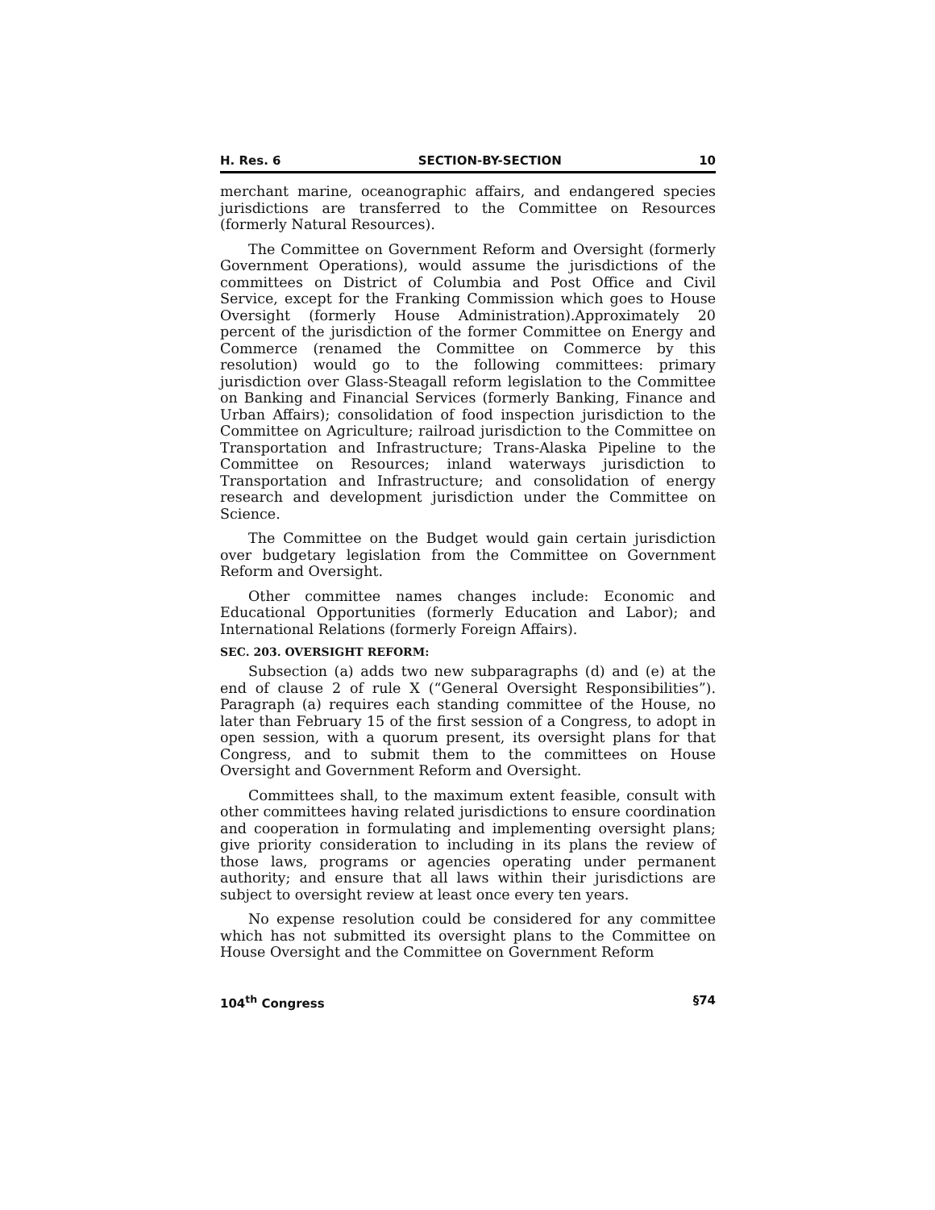H. Res. 6 SECTION-BY-SECTION 10
merchant marine, oceanographic affairs, and endangered species jurisdictions are transferred to the Committee on Resources (formerly Natural Resources).
The Committee on Government Reform and Oversight (formerly Government Operations), would assume the jurisdictions of the committees on District of Columbia and Post Office and Civil Service, except for the Franking Commission which goes to House Oversight (formerly House Administration).Approximately 20 percent of the jurisdiction of the former Committee on Energy and Commerce (renamed the Committee on Commerce by this resolution) would go to the following committees: primary jurisdiction over Glass-Steagall reform legislation to the Committee on Banking and Financial Services (formerly Banking, Finance and Urban Affairs); consolidation of food inspection jurisdiction to the Committee on Agriculture; railroad jurisdiction to the Committee on Transportation and Infrastructure; Trans-Alaska Pipeline to the Committee on Resources; inland waterways jurisdiction to Transportation and Infrastructure; and consolidation of energy research and development jurisdiction under the Committee on Science.
The Committee on the Budget would gain certain jurisdiction over budgetary legislation from the Committee on Government Reform and Oversight.
Other committee names changes include: Economic and Educational Opportunities (formerly Education and Labor); and International Relations (formerly Foreign Affairs).
SEC. 203. OVERSIGHT REFORM:
Subsection (a) adds two new subparagraphs (d) and (e) at the end of clause 2 of rule X (“General Oversight Responsibilities”). Paragraph (a) requires each standing committee of the House, no later than February 15 of the first session of a Congress, to adopt in open session, with a quorum present, its oversight plans for that Congress, and to submit them to the committees on House Oversight and Government Reform and Oversight.
Committees shall, to the maximum extent feasible, consult with other committees having related jurisdictions to ensure coordination and cooperation in formulating and implementing oversight plans; give priority consideration to including in its plans the review of those laws, programs or agencies operating under permanent authority; and ensure that all laws within their jurisdictions are subject to oversight review at least once every ten years.
No expense resolution could be considered for any committee which has not submitted its oversight plans to the Committee on House Oversight and the Committee on Government Reform
104<sup>th</sup> Congress §74